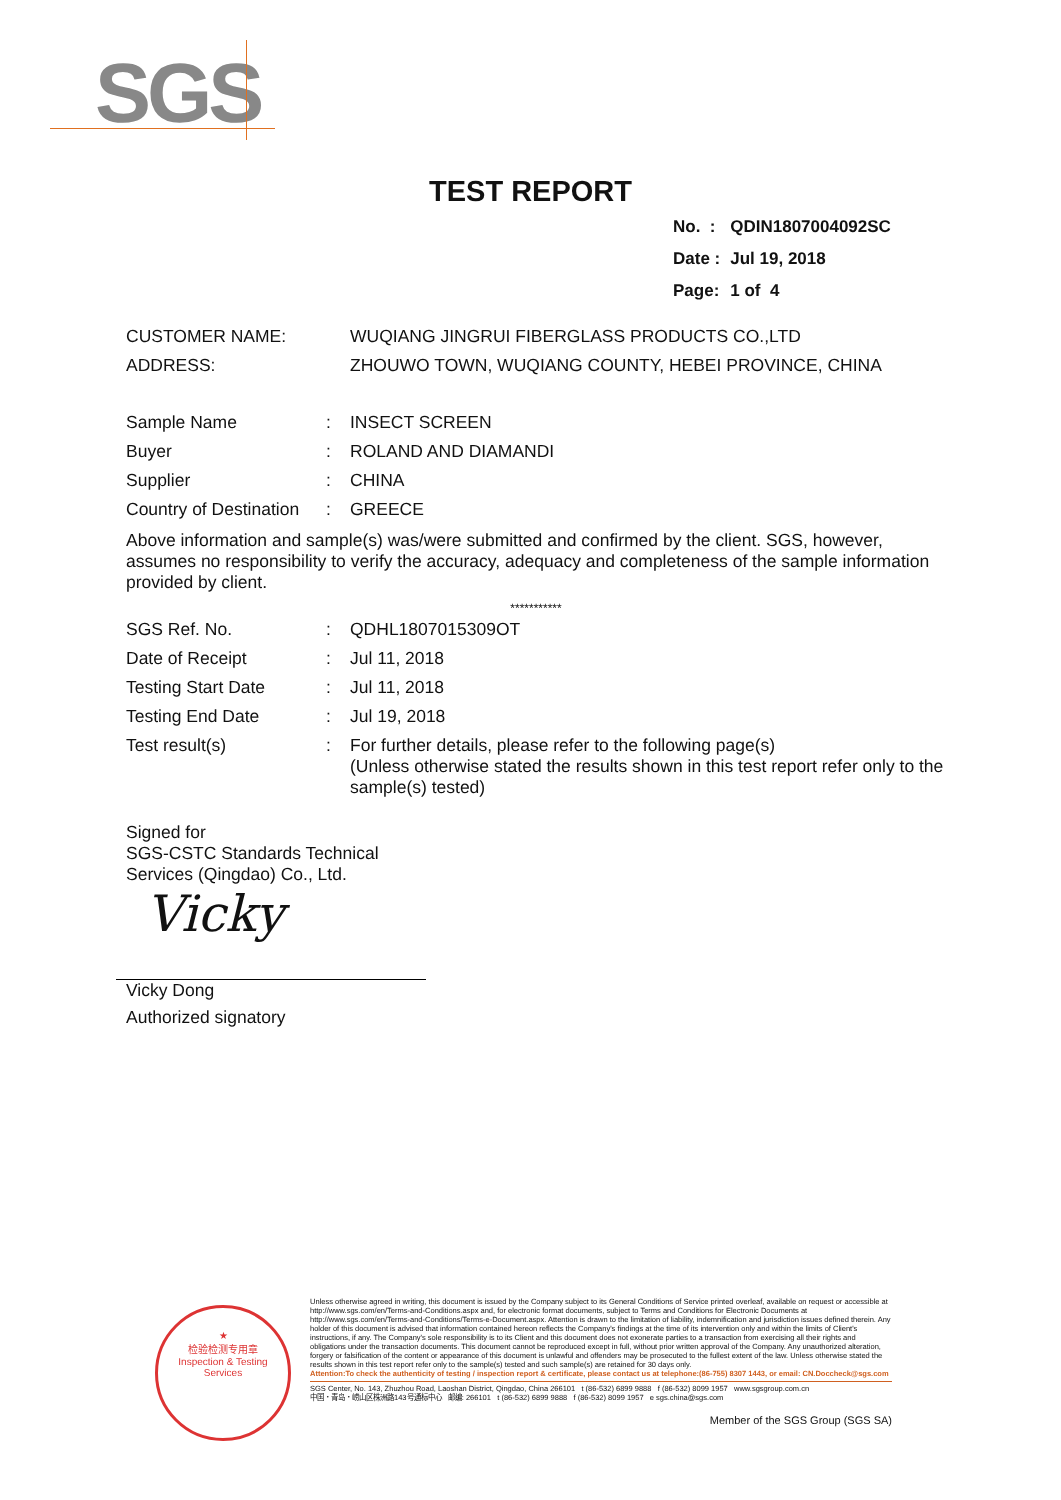SGS
TEST REPORT
| No. : | QDIN1807004092SC |
| Date : | Jul 19, 2018 |
| Page: | 1 of 4 |
| CUSTOMER NAME: | WUQIANG JINGRUI FIBERGLASS PRODUCTS CO.,LTD |
| ADDRESS: | ZHOUWO TOWN, WUQIANG COUNTY, HEBEI PROVINCE, CHINA |
| Sample Name | : | INSECT SCREEN |
| Buyer | : | ROLAND AND DIAMANDI |
| Supplier | : | CHINA |
| Country of Destination | : | GREECE |
Above information and sample(s) was/were submitted and confirmed by the client. SGS, however, assumes no responsibility to verify the accuracy, adequacy and completeness of the sample information provided by client.
***********
| SGS Ref. No. | : | QDHL1807015309OT |
| Date of Receipt | : | Jul 11, 2018 |
| Testing Start Date | : | Jul 11, 2018 |
| Testing End Date | : | Jul 19, 2018 |
| Test result(s) | : | For further details, please refer to the following page(s) (Unless otherwise stated the results shown in this test report refer only to the sample(s) tested) |
Signed for
SGS-CSTC Standards Technical
Services (Qingdao) Co., Ltd.
Vicky
Vicky Dong
Authorized signatory
★
检验检测专用章
Inspection & Testing Services
Unless otherwise agreed in writing, this document is issued by the Company subject to its General Conditions of Service printed overleaf, available on request or accessible at http://www.sgs.com/en/Terms-and-Conditions.aspx and, for electronic format documents, subject to Terms and Conditions for Electronic Documents at http://www.sgs.com/en/Terms-and-Conditions/Terms-e-Document.aspx. Attention is drawn to the limitation of liability, indemnification and jurisdiction issues defined therein. Any holder of this document is advised that information contained hereon reflects the Company's findings at the time of its intervention only and within the limits of Client's instructions, if any. The Company's sole responsibility is to its Client and this document does not exonerate parties to a transaction from exercising all their rights and obligations under the transaction documents. This document cannot be reproduced except in full, without prior written approval of the Company. Any unauthorized alteration, forgery or falsification of the content or appearance of this document is unlawful and offenders may be prosecuted to the fullest extent of the law. Unless otherwise stated the results shown in this test report refer only to the sample(s) tested and such sample(s) are retained for 30 days only.
Attention:To check the authenticity of testing / inspection report & certificate, please contact us at telephone:(86-755) 8307 1443, or email: CN.Doccheck@sgs.com
SGS Center, No. 143, Zhuzhou Road, Laoshan District, Qingdao, China 266101 t (86-532) 6899 9888 f (86-532) 8099 1957 www.sgsgroup.com.cn
中国・青岛・崂山区株洲路143号通标中心 邮编: 266101 t (86-532) 6899 9888 f (86-532) 8099 1957 e sgs.china@sgs.com
Member of the SGS Group (SGS SA)